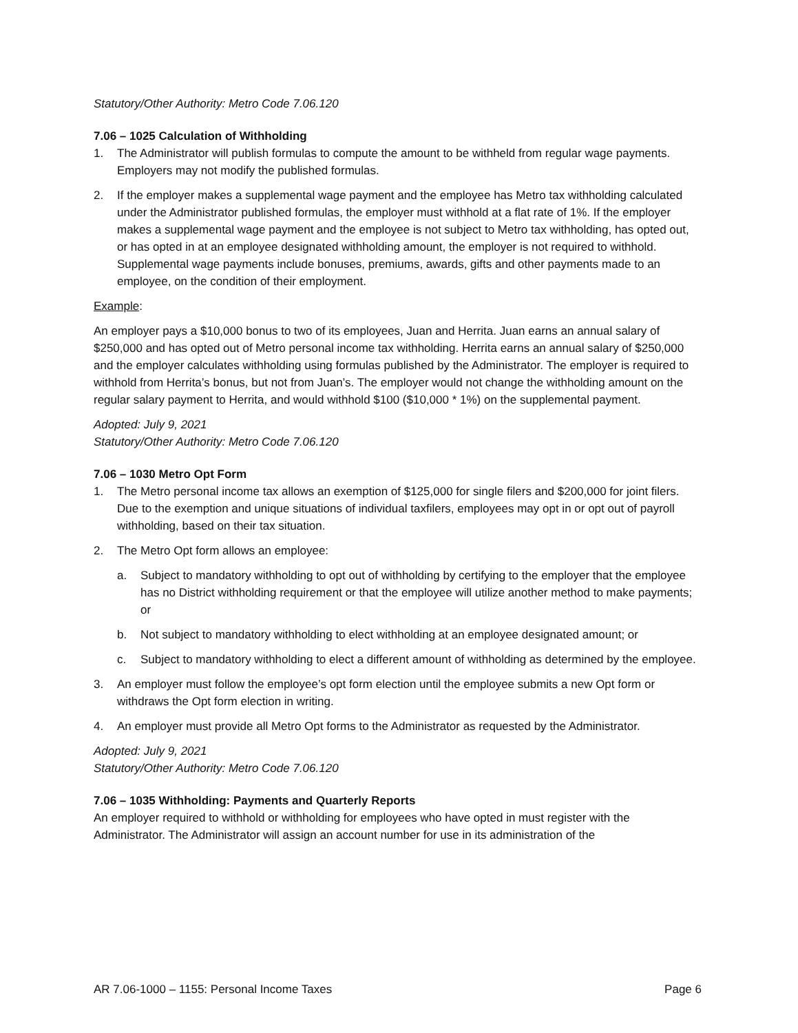Statutory/Other Authority: Metro Code 7.06.120
7.06 – 1025 Calculation of Withholding
1. The Administrator will publish formulas to compute the amount to be withheld from regular wage payments. Employers may not modify the published formulas.
2. If the employer makes a supplemental wage payment and the employee has Metro tax withholding calculated under the Administrator published formulas, the employer must withhold at a flat rate of 1%. If the employer makes a supplemental wage payment and the employee is not subject to Metro tax withholding, has opted out, or has opted in at an employee designated withholding amount, the employer is not required to withhold. Supplemental wage payments include bonuses, premiums, awards, gifts and other payments made to an employee, on the condition of their employment.
Example:
An employer pays a $10,000 bonus to two of its employees, Juan and Herrita. Juan earns an annual salary of $250,000 and has opted out of Metro personal income tax withholding. Herrita earns an annual salary of $250,000 and the employer calculates withholding using formulas published by the Administrator. The employer is required to withhold from Herrita’s bonus, but not from Juan’s. The employer would not change the withholding amount on the regular salary payment to Herrita, and would withhold $100 ($10,000 * 1%) on the supplemental payment.
Adopted: July 9, 2021
Statutory/Other Authority: Metro Code 7.06.120
7.06 – 1030 Metro Opt Form
1. The Metro personal income tax allows an exemption of $125,000 for single filers and $200,000 for joint filers. Due to the exemption and unique situations of individual taxfilers, employees may opt in or opt out of payroll withholding, based on their tax situation.
2. The Metro Opt form allows an employee:
a. Subject to mandatory withholding to opt out of withholding by certifying to the employer that the employee has no District withholding requirement or that the employee will utilize another method to make payments; or
b. Not subject to mandatory withholding to elect withholding at an employee designated amount; or
c. Subject to mandatory withholding to elect a different amount of withholding as determined by the employee.
3. An employer must follow the employee’s opt form election until the employee submits a new Opt form or withdraws the Opt form election in writing.
4. An employer must provide all Metro Opt forms to the Administrator as requested by the Administrator.
Adopted: July 9, 2021
Statutory/Other Authority: Metro Code 7.06.120
7.06 – 1035 Withholding: Payments and Quarterly Reports
An employer required to withhold or withholding for employees who have opted in must register with the Administrator. The Administrator will assign an account number for use in its administration of the
AR 7.06-1000 – 1155: Personal Income Taxes Page 6